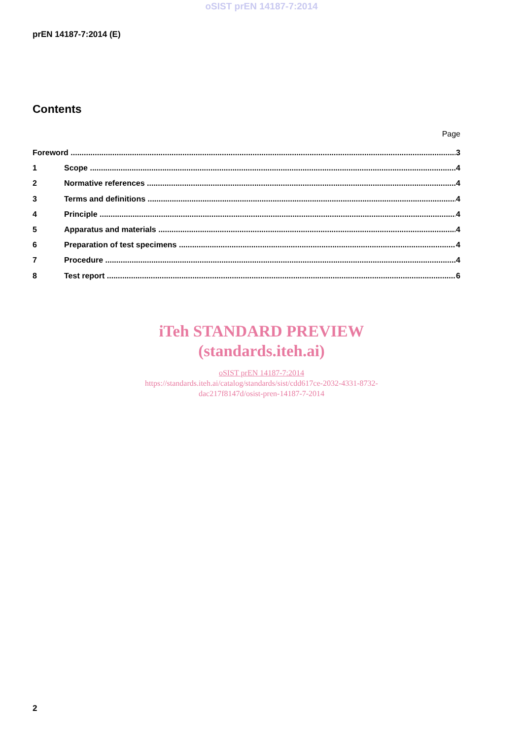oSIST prEN 14187-7:2014
prEN 14187-7:2014 (E)
Contents
Page
Foreword 3
1 Scope 4
2 Normative references 4
3 Terms and definitions 4
4 Principle 4
5 Apparatus and materials 4
6 Preparation of test specimens 4
7 Procedure 4
8 Test report 6
iTeh STANDARD PREVIEW
(standards.iteh.ai)
oSIST prEN 14187-7:2014
https://standards.iteh.ai/catalog/standards/sist/cdd617ce-2032-4331-8732-
dac217f8147d/osist-pren-14187-7-2014
2